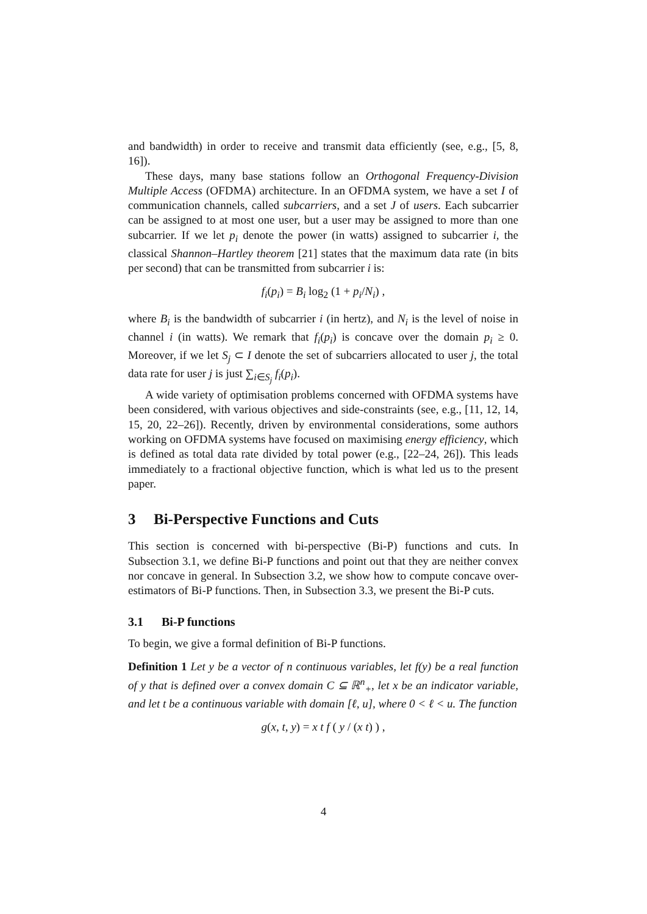and bandwidth) in order to receive and transmit data efficiently (see, e.g., [5, 8, 16]).
These days, many base stations follow an Orthogonal Frequency-Division Multiple Access (OFDMA) architecture. In an OFDMA system, we have a set I of communication channels, called subcarriers, and a set J of users. Each subcarrier can be assigned to at most one user, but a user may be assigned to more than one subcarrier. If we let p<sub>i</sub> denote the power (in watts) assigned to subcarrier i, the classical Shannon–Hartley theorem [21] states that the maximum data rate (in bits per second) that can be transmitted from subcarrier i is:
f<sub>i</sub>(p<sub>i</sub>) = B<sub>i</sub> log<sub>2</sub> (1 + p<sub>i</sub>/N<sub>i</sub>) ,
where B<sub>i</sub> is the bandwidth of subcarrier i (in hertz), and N<sub>i</sub> is the level of noise in channel i (in watts). We remark that f<sub>i</sub>(p<sub>i</sub>) is concave over the domain p<sub>i</sub> ≥ 0. Moreover, if we let S<sub>j</sub> ⊂ I denote the set of subcarriers allocated to user j, the total data rate for user j is just ∑<sub>i∈S<sub>j</sub></sub> f<sub>i</sub>(p<sub>i</sub>).
A wide variety of optimisation problems concerned with OFDMA systems have been considered, with various objectives and side-constraints (see, e.g., [11, 12, 14, 15, 20, 22–26]). Recently, driven by environmental considerations, some authors working on OFDMA systems have focused on maximising energy efficiency, which is defined as total data rate divided by total power (e.g., [22–24, 26]). This leads immediately to a fractional objective function, which is what led us to the present paper.
3 Bi-Perspective Functions and Cuts
This section is concerned with bi-perspective (Bi-P) functions and cuts. In Subsection 3.1, we define Bi-P functions and point out that they are neither convex nor concave in general. In Subsection 3.2, we show how to compute concave over-estimators of Bi-P functions. Then, in Subsection 3.3, we present the Bi-P cuts.
3.1 Bi-P functions
To begin, we give a formal definition of Bi-P functions.
Definition 1 Let y be a vector of n continuous variables, let f(y) be a real function of y that is defined over a convex domain C ⊆ ℝ<sup>n</sup><sub>+</sub>, let x be an indicator variable, and let t be a continuous variable with domain [ℓ, u], where 0 < ℓ < u. The function
g(x, t, y) = x t f ( y / (x t) ) ,
4